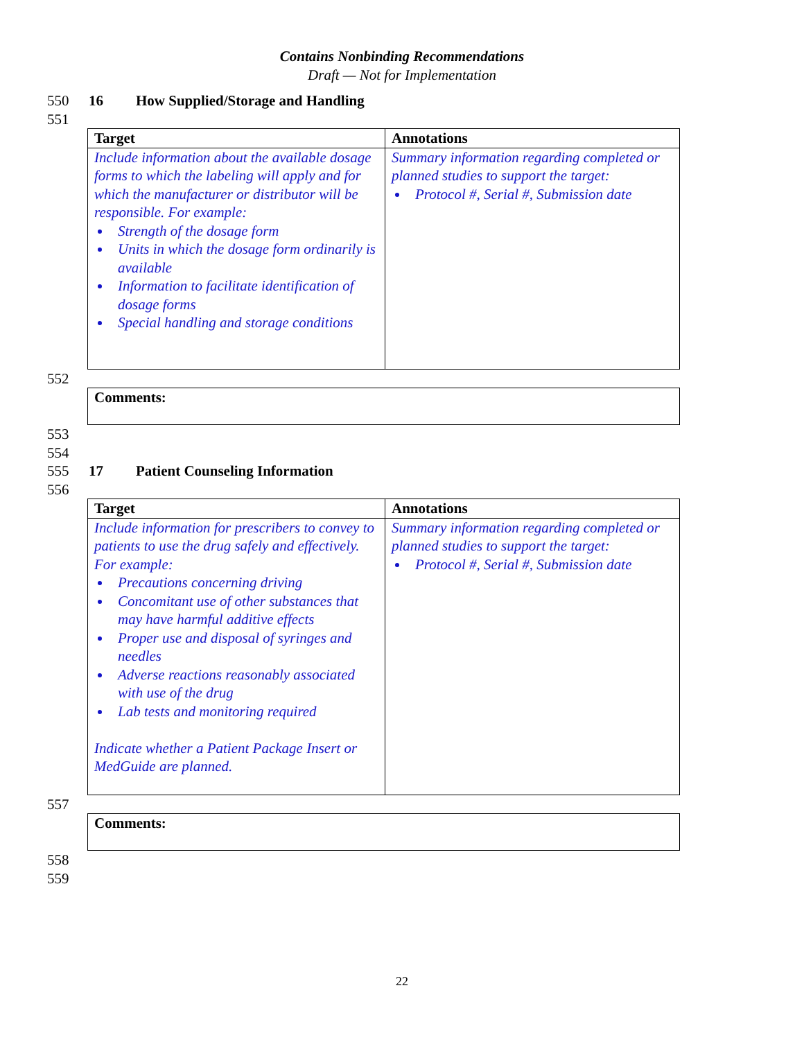Contains Nonbinding Recommendations
Draft — Not for Implementation
550 16 How Supplied/Storage and Handling
551
| Target | Annotations |
| --- | --- |
| Include information about the available dosage forms to which the labeling will apply and for which the manufacturer or distributor will be responsible. For example: Strength of the dosage form Units in which the dosage form ordinarily is available Information to facilitate identification of dosage forms Special handling and storage conditions | Summary information regarding completed or planned studies to support the target: Protocol #, Serial #, Submission date |
552
Comments:
553
554
555 17 Patient Counseling Information
556
| Target | Annotations |
| --- | --- |
| Include information for prescribers to convey to patients to use the drug safely and effectively. For example: Precautions concerning driving Concomitant use of other substances that may have harmful additive effects Proper use and disposal of syringes and needles Adverse reactions reasonably associated with use of the drug Lab tests and monitoring required Indicate whether a Patient Package Insert or MedGuide are planned. | Summary information regarding completed or planned studies to support the target: Protocol #, Serial #, Submission date |
557
Comments:
558
559
22